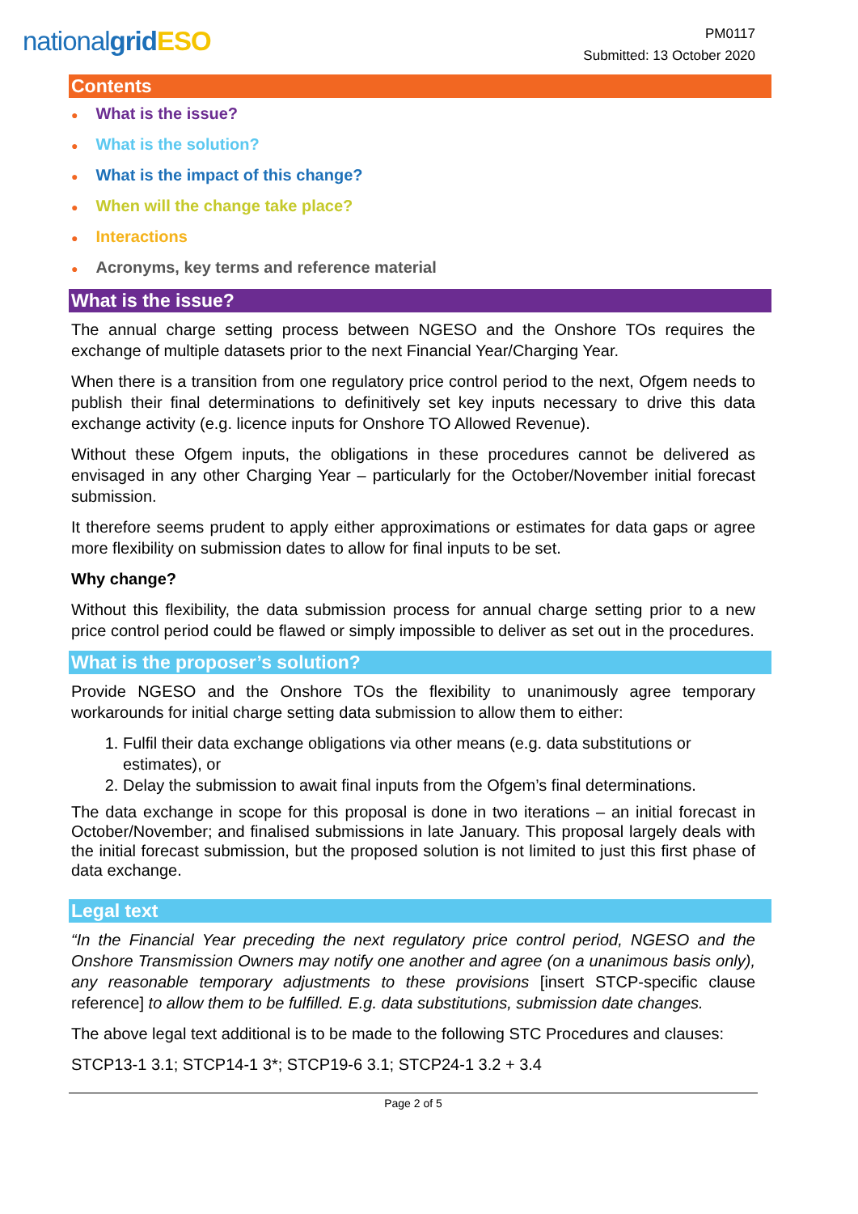nationalgrid ESO
PM0117
Submitted: 13 October 2020
Contents
● What is the issue?
● What is the solution?
● What is the impact of this change?
● When will the change take place?
● Interactions
● Acronyms, key terms and reference material
What is the issue?
The annual charge setting process between NGESO and the Onshore TOs requires the exchange of multiple datasets prior to the next Financial Year/Charging Year.
When there is a transition from one regulatory price control period to the next, Ofgem needs to publish their final determinations to definitively set key inputs necessary to drive this data exchange activity (e.g. licence inputs for Onshore TO Allowed Revenue).
Without these Ofgem inputs, the obligations in these procedures cannot be delivered as envisaged in any other Charging Year – particularly for the October/November initial forecast submission.
It therefore seems prudent to apply either approximations or estimates for data gaps or agree more flexibility on submission dates to allow for final inputs to be set.
Why change?
Without this flexibility, the data submission process for annual charge setting prior to a new price control period could be flawed or simply impossible to deliver as set out in the procedures.
What is the proposer’s solution?
Provide NGESO and the Onshore TOs the flexibility to unanimously agree temporary workarounds for initial charge setting data submission to allow them to either:
1. Fulfil their data exchange obligations via other means (e.g. data substitutions or estimates), or
2. Delay the submission to await final inputs from the Ofgem’s final determinations.
The data exchange in scope for this proposal is done in two iterations – an initial forecast in October/November; and finalised submissions in late January. This proposal largely deals with the initial forecast submission, but the proposed solution is not limited to just this first phase of data exchange.
Legal text
“In the Financial Year preceding the next regulatory price control period, NGESO and the Onshore Transmission Owners may notify one another and agree (on a unanimous basis only), any reasonable temporary adjustments to these provisions [insert STCP-specific clause reference] to allow them to be fulfilled. E.g. data substitutions, submission date changes.
The above legal text additional is to be made to the following STC Procedures and clauses:
STCP13-1 3.1; STCP14-1 3*; STCP19-6 3.1; STCP24-1 3.2 + 3.4
Page 2 of 5